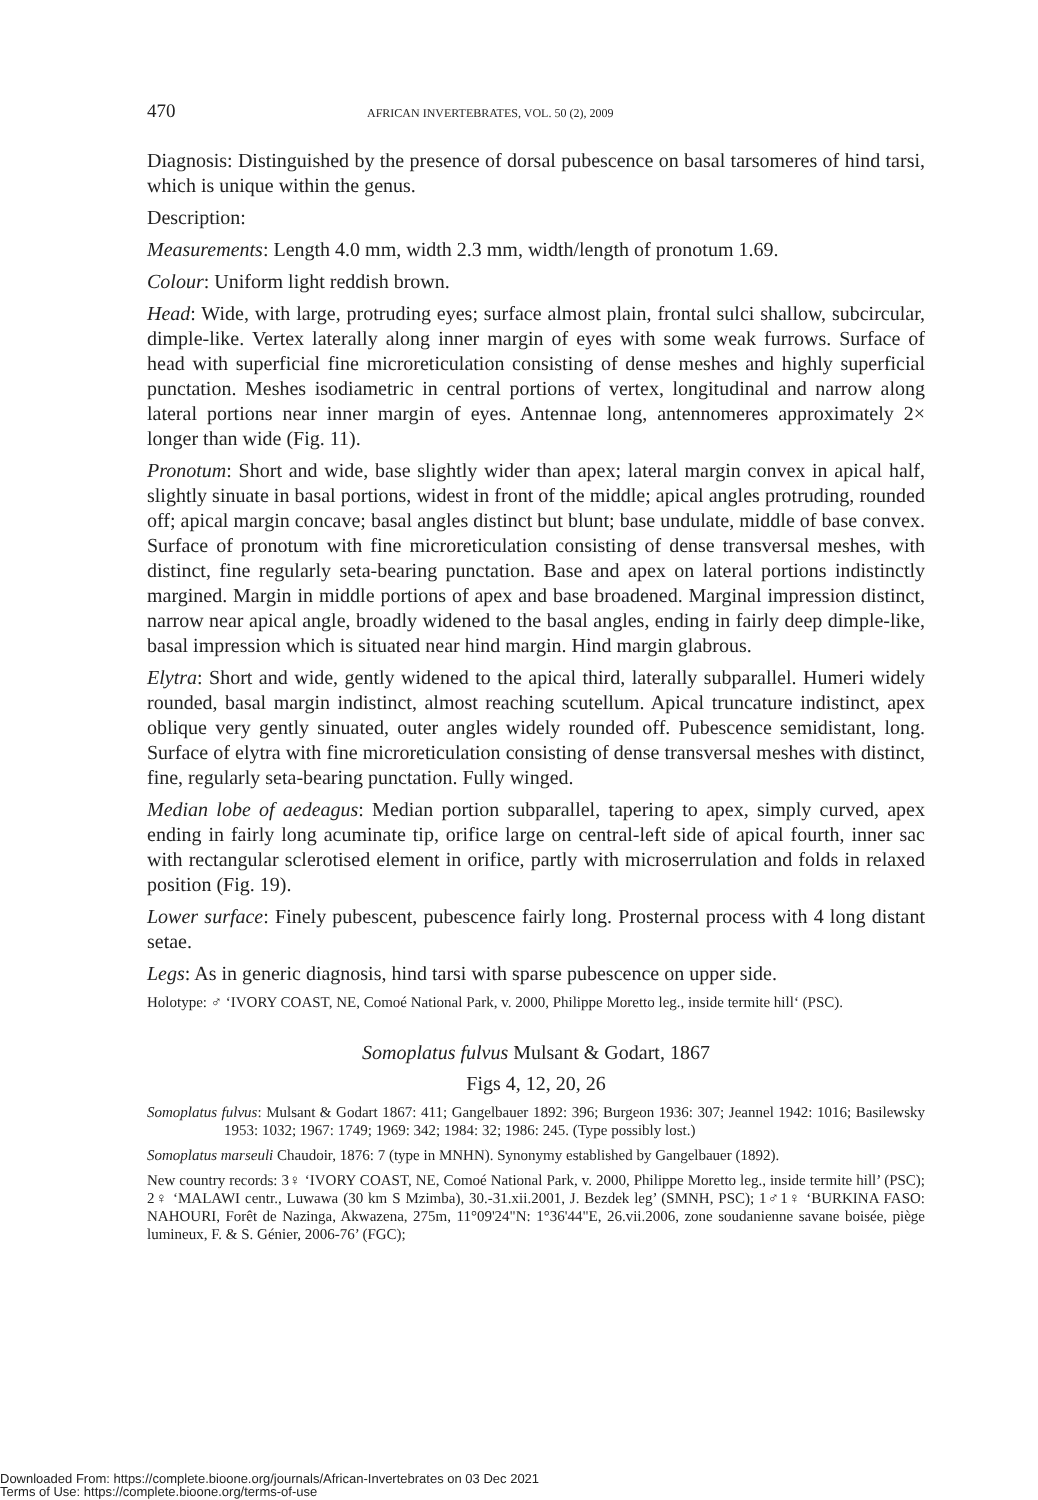470 AFRICAN INVERTEBRATES, VOL. 50 (2), 2009
Diagnosis: Distinguished by the presence of dorsal pubescence on basal tarsomeres of hind tarsi, which is unique within the genus.
Description:
Measurements: Length 4.0 mm, width 2.3 mm, width/length of pronotum 1.69.
Colour: Uniform light reddish brown.
Head: Wide, with large, protruding eyes; surface almost plain, frontal sulci shallow, subcircular, dimple-like. Vertex laterally along inner margin of eyes with some weak furrows. Surface of head with superficial fine microreticulation consisting of dense meshes and highly superficial punctation. Meshes isodiametric in central portions of vertex, longitudinal and narrow along lateral portions near inner margin of eyes. Antennae long, antennomeres approximately 2× longer than wide (Fig. 11).
Pronotum: Short and wide, base slightly wider than apex; lateral margin convex in apical half, slightly sinuate in basal portions, widest in front of the middle; apical angles protruding, rounded off; apical margin concave; basal angles distinct but blunt; base undulate, middle of base convex. Surface of pronotum with fine microreticulation consisting of dense transversal meshes, with distinct, fine regularly seta-bearing punctation. Base and apex on lateral portions indistinctly margined. Margin in middle portions of apex and base broadened. Marginal impression distinct, narrow near apical angle, broadly widened to the basal angles, ending in fairly deep dimple-like, basal impression which is situated near hind margin. Hind margin glabrous.
Elytra: Short and wide, gently widened to the apical third, laterally subparallel. Humeri widely rounded, basal margin indistinct, almost reaching scutellum. Apical truncature indistinct, apex oblique very gently sinuated, outer angles widely rounded off. Pubescence semidistant, long. Surface of elytra with fine microreticulation consisting of dense transversal meshes with distinct, fine, regularly seta-bearing punctation. Fully winged.
Median lobe of aedeagus: Median portion subparallel, tapering to apex, simply curved, apex ending in fairly long acuminate tip, orifice large on central-left side of apical fourth, inner sac with rectangular sclerotised element in orifice, partly with microserrulation and folds in relaxed position (Fig. 19).
Lower surface: Finely pubescent, pubescence fairly long. Prosternal process with 4 long distant setae.
Legs: As in generic diagnosis, hind tarsi with sparse pubescence on upper side.
Holotype: ♂ ‘IVORY COAST, NE, Comoé National Park, v. 2000, Philippe Moretto leg., inside termite hill‘ (PSC).
Somoplatus fulvus Mulsant & Godart, 1867
Figs 4, 12, 20, 26
Somoplatus fulvus: Mulsant & Godart 1867: 411; Gangelbauer 1892: 396; Burgeon 1936: 307; Jeannel 1942: 1016; Basilewsky 1953: 1032; 1967: 1749; 1969: 342; 1984: 32; 1986: 245. (Type possibly lost.)
Somoplatus marseuli Chaudoir, 1876: 7 (type in MNHN). Synonymy established by Gangelbauer (1892).
New country records: 3♀ ‘IVORY COAST, NE, Comoé National Park, v. 2000, Philippe Moretto leg., inside termite hill’ (PSC); 2♀ ‘MALAWI centr., Luwawa (30 km S Mzimba), 30.-31.xii.2001, J. Bezdek leg’ (SMNH, PSC); 1♂1♀ ‘BURKINA FASO: NAHOURI, Forêt de Nazinga, Akwazena, 275m, 11°09'24"N: 1°36'44"E, 26.vii.2006, zone soudanienne savane boisée, piège lumineux, F. & S. Génier, 2006-76’ (FGC);
Downloaded From: https://complete.bioone.org/journals/African-Invertebrates on 03 Dec 2021
Terms of Use: https://complete.bioone.org/terms-of-use